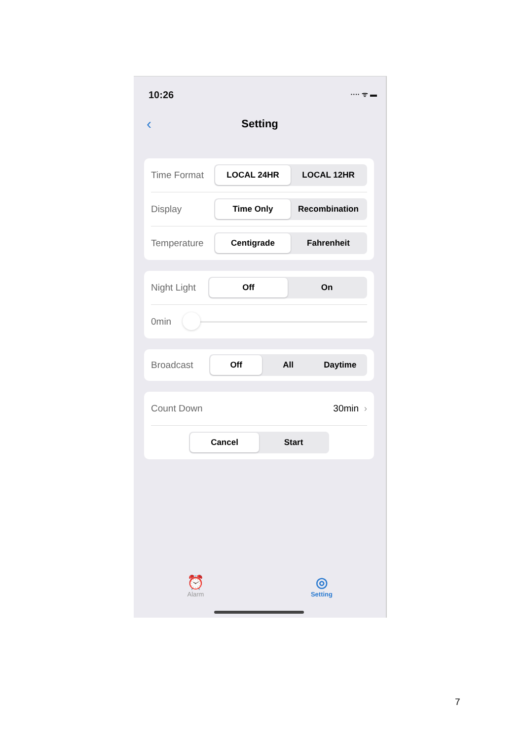10:26 ···· ᯤ ▬
‹ Setting
Time Format
LOCAL 24HR LOCAL 12HR
Display
Time Only Recombination
Temperature
Centigrade Fahrenheit
Night Light
Off On
0min
Broadcast
Off All Daytime
Count Down 30min ›
Cancel Start
⏰
Alarm
◎
Setting
7